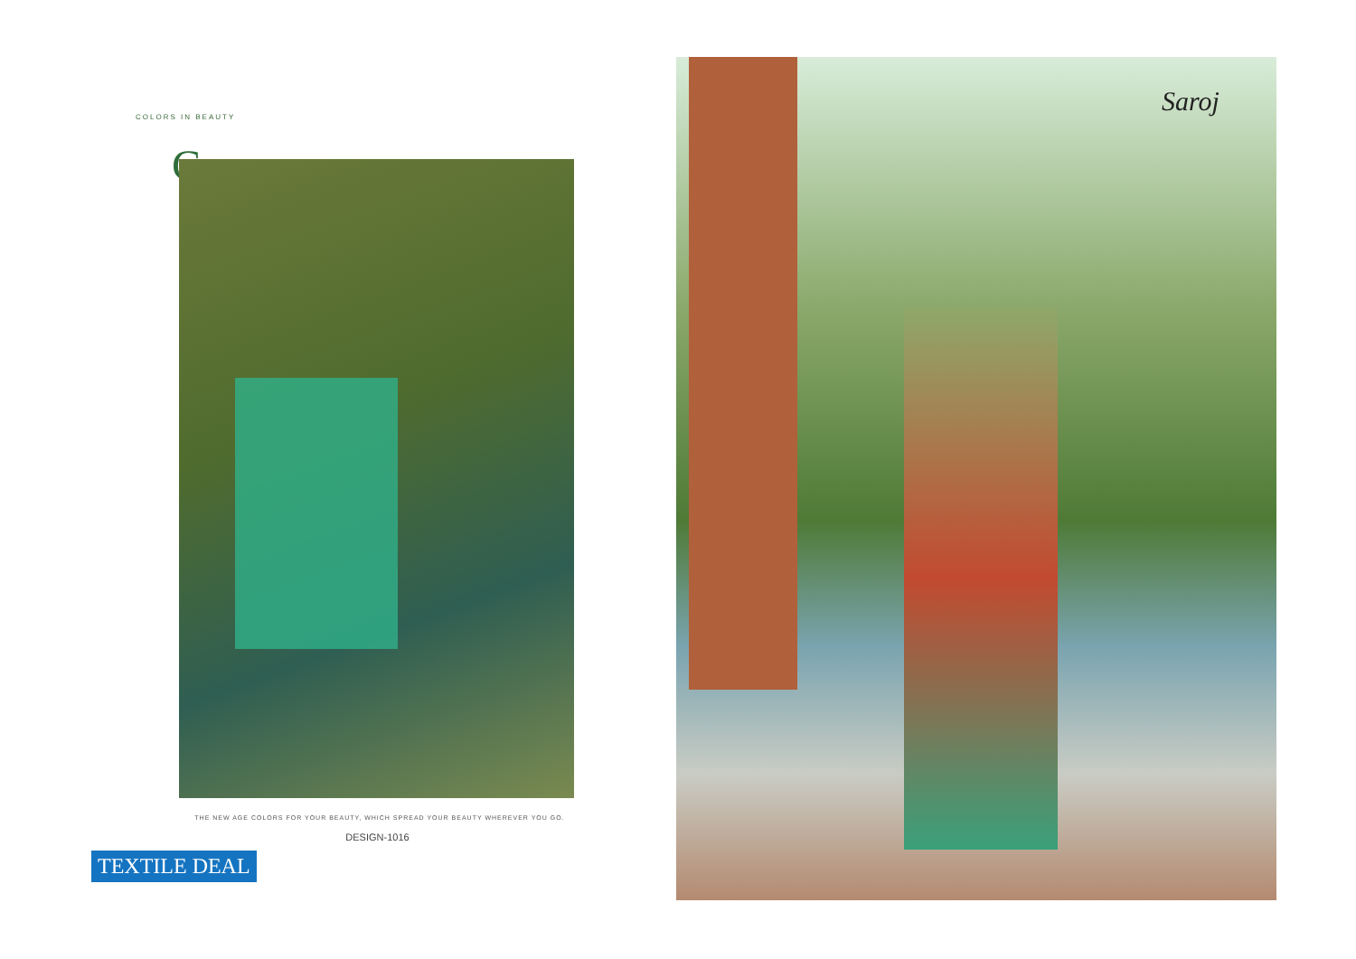COLORS IN BEAUTY
C
THE NEW AGE COLORS FOR YOUR BEAUTY, WHICH SPREAD YOUR BEAUTY WHEREVER YOU GO.
DESIGN-1016
TEXTILE DEAL
Saroj